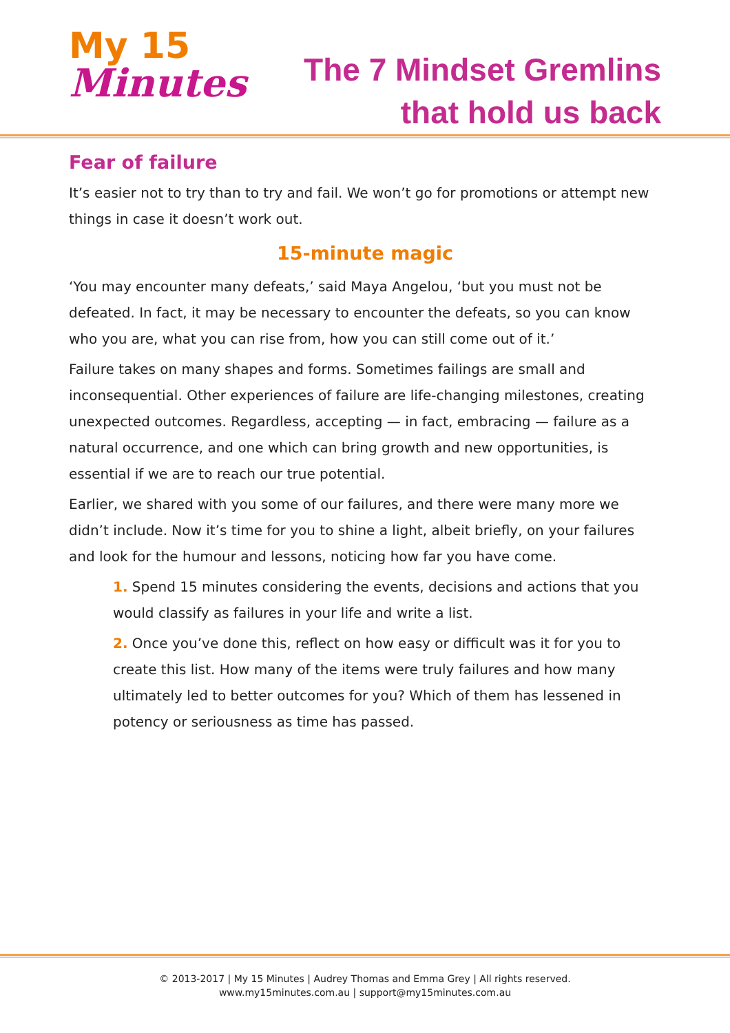My 15
Minutes
The 7 Mindset Gremlins
that hold us back
Fear of failure
It’s easier not to try than to try and fail. We won’t go for promotions or attempt new things in case it doesn’t work out.
15-minute magic
‘You may encounter many defeats,’ said Maya Angelou, ‘but you must not be defeated. In fact, it may be necessary to encounter the defeats, so you can know who you are, what you can rise from, how you can still come out of it.’
Failure takes on many shapes and forms. Sometimes failings are small and inconsequential. Other experiences of failure are life-changing milestones, creating unexpected outcomes. Regardless, accepting — in fact, embracing — failure as a natural occurrence, and one which can bring growth and new opportunities, is essential if we are to reach our true potential.
Earlier, we shared with you some of our failures, and there were many more we didn’t include. Now it’s time for you to shine a light, albeit briefly, on your failures and look for the humour and lessons, noticing how far you have come.
1. Spend 15 minutes considering the events, decisions and actions that you would classify as failures in your life and write a list.
2. Once you’ve done this, reflect on how easy or difficult was it for you to create this list. How many of the items were truly failures and how many ultimately led to better outcomes for you? Which of them has lessened in potency or seriousness as time has passed.
© 2013-2017 | My 15 Minutes | Audrey Thomas and Emma Grey | All rights reserved.
www.my15minutes.com.au | support@my15minutes.com.au